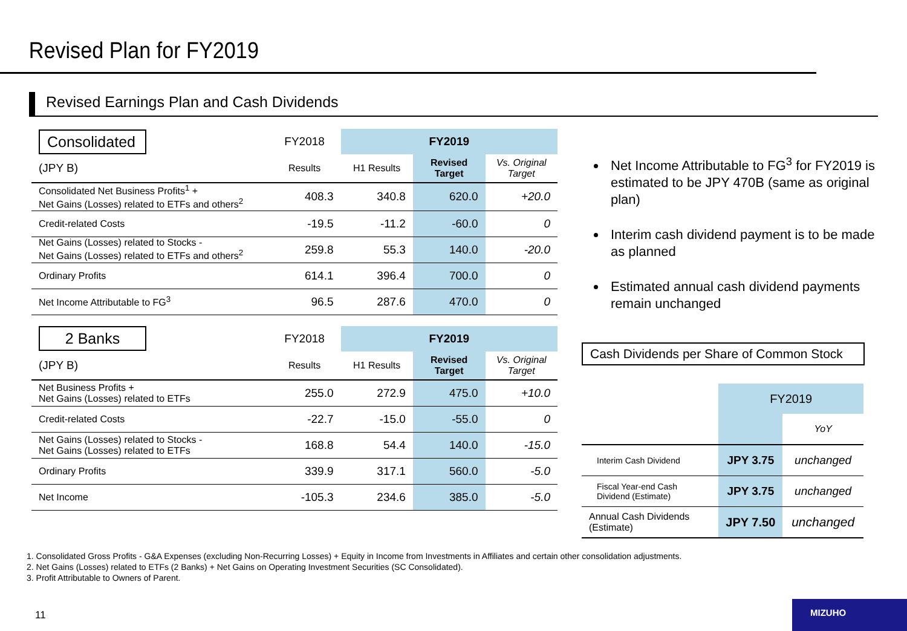Revised Plan for FY2019
Revised Earnings Plan and Cash Dividends
| Consolidated | FY2018 | FY2019 | | |
| (JPY B) | Results | H1 Results | Revised Target | Vs. Original Target |
| Consolidated Net Business Profits<sup>1</sup> + Net Gains (Losses) related to ETFs and others<sup>2</sup> | 408.3 | 340.8 | 620.0 | +20.0 |
| Credit-related Costs | -19.5 | -11.2 | -60.0 | 0 |
| Net Gains (Losses) related to Stocks - Net Gains (Losses) related to ETFs and others<sup>2</sup> | 259.8 | 55.3 | 140.0 | -20.0 |
| Ordinary Profits | 614.1 | 396.4 | 700.0 | 0 |
| Net Income Attributable to FG<sup>3</sup> | 96.5 | 287.6 | 470.0 | 0 |
| 2 Banks | FY2018 | FY2019 | | |
| (JPY B) | Results | H1 Results | Revised Target | Vs. Original Target |
| Net Business Profits + Net Gains (Losses) related to ETFs | 255.0 | 272.9 | 475.0 | +10.0 |
| Credit-related Costs | -22.7 | -15.0 | -55.0 | 0 |
| Net Gains (Losses) related to Stocks - Net Gains (Losses) related to ETFs | 168.8 | 54.4 | 140.0 | -15.0 |
| Ordinary Profits | 339.9 | 317.1 | 560.0 | -5.0 |
| Net Income | -105.3 | 234.6 | 385.0 | -5.0 |
Net Income Attributable to FG<sup>3</sup> for FY2019 is estimated to be JPY 470B (same as original plan)
Interim cash dividend payment is to be made as planned
Estimated annual cash dividend payments remain unchanged
Cash Dividends per Share of Common Stock
| | FY2019 | |
| | | YoY |
| Interim Cash Dividend | JPY 3.75 | unchanged |
| Fiscal Year-end Cash Dividend (Estimate) | JPY 3.75 | unchanged |
| Annual Cash Dividends (Estimate) | JPY 7.50 | unchanged |
1. Consolidated Gross Profits - G&A Expenses (excluding Non-Recurring Losses) + Equity in Income from Investments in Affiliates and certain other consolidation adjustments.
2. Net Gains (Losses) related to ETFs (2 Banks) + Net Gains on Operating Investment Securities (SC Consolidated).
3. Profit Attributable to Owners of Parent.
11
MIZUHO